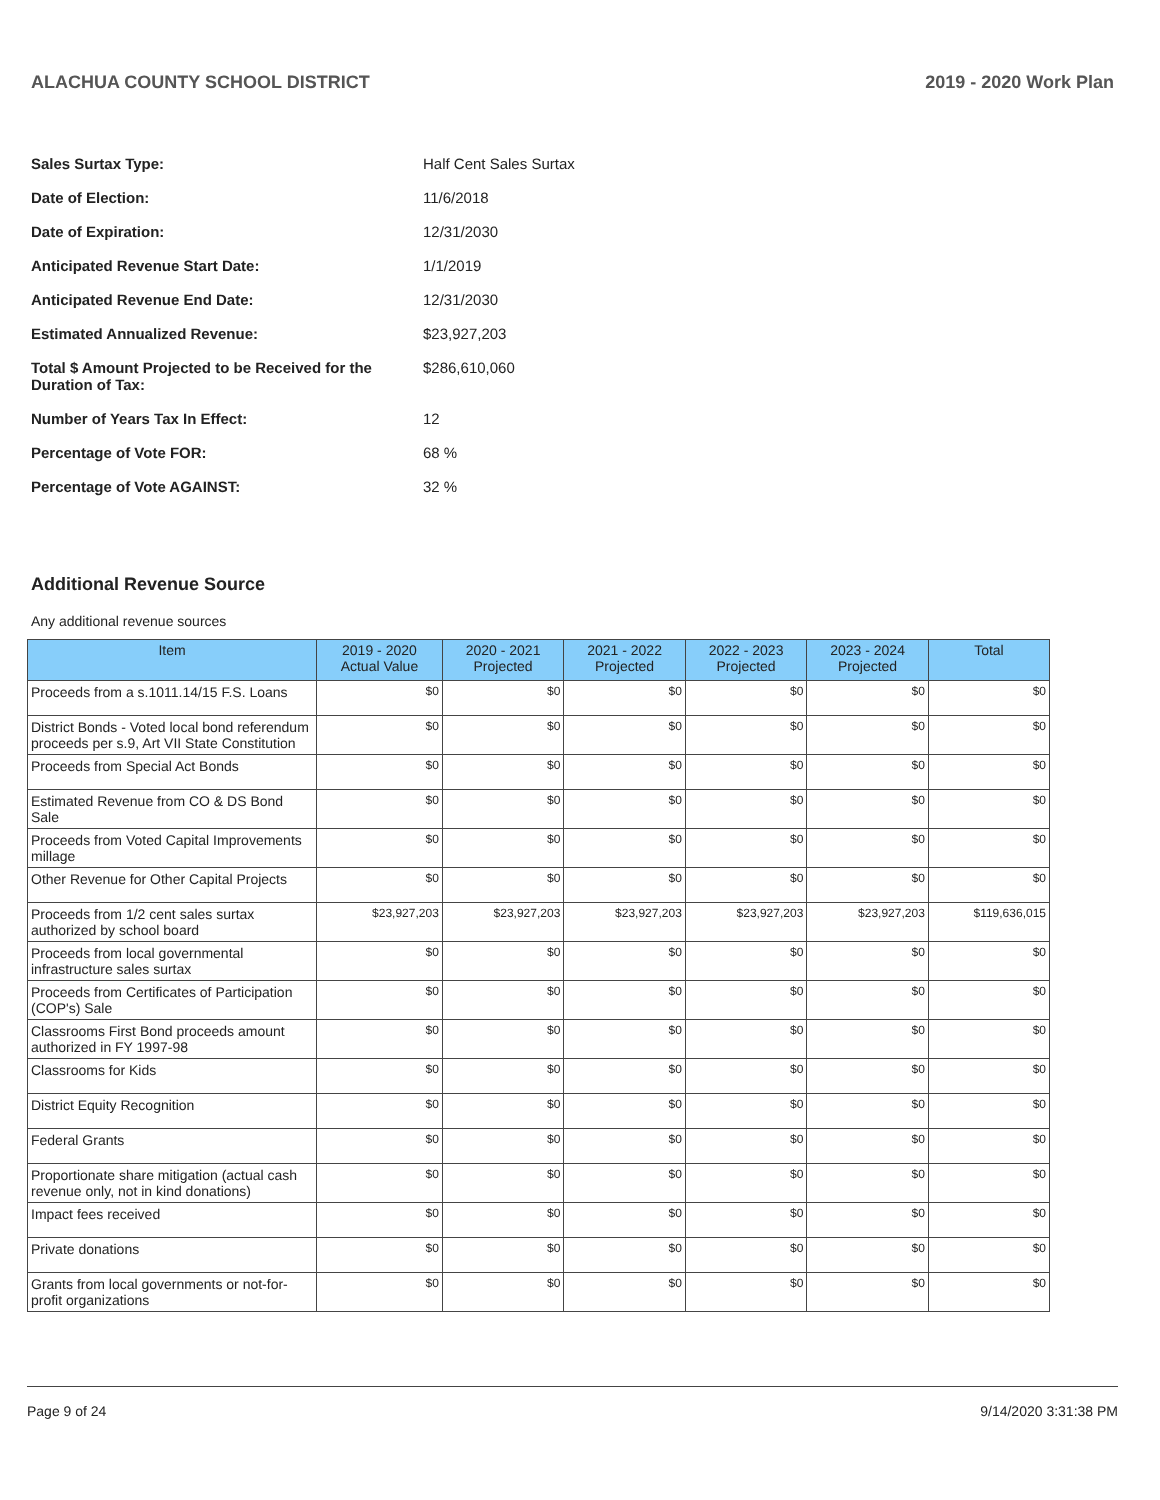ALACHUA COUNTY SCHOOL DISTRICT 2019 - 2020 Work Plan
| Sales Surtax Type: | Half Cent Sales Surtax |
| Date of Election: | 11/6/2018 |
| Date of Expiration: | 12/31/2030 |
| Anticipated Revenue Start Date: | 1/1/2019 |
| Anticipated Revenue End Date: | 12/31/2030 |
| Estimated Annualized Revenue: | $23,927,203 |
| Total $ Amount Projected to be Received for the Duration of Tax: | $286,610,060 |
| Number of Years Tax In Effect: | 12 |
| Percentage of Vote FOR: | 68 % |
| Percentage of Vote AGAINST: | 32 % |
Additional Revenue Source
Any additional revenue sources
| Item | 2019 - 2020 Actual Value | 2020 - 2021 Projected | 2021 - 2022 Projected | 2022 - 2023 Projected | 2023 - 2024 Projected | Total |
| --- | --- | --- | --- | --- | --- | --- |
| Proceeds from a s.1011.14/15 F.S. Loans | $0 | $0 | $0 | $0 | $0 | $0 |
| District Bonds - Voted local bond referendum proceeds per s.9, Art VII State Constitution | $0 | $0 | $0 | $0 | $0 | $0 |
| Proceeds from Special Act Bonds | $0 | $0 | $0 | $0 | $0 | $0 |
| Estimated Revenue from CO & DS Bond Sale | $0 | $0 | $0 | $0 | $0 | $0 |
| Proceeds from Voted Capital Improvements millage | $0 | $0 | $0 | $0 | $0 | $0 |
| Other Revenue for Other Capital Projects | $0 | $0 | $0 | $0 | $0 | $0 |
| Proceeds from 1/2 cent sales surtax authorized by school board | $23,927,203 | $23,927,203 | $23,927,203 | $23,927,203 | $23,927,203 | $119,636,015 |
| Proceeds from local governmental infrastructure sales surtax | $0 | $0 | $0 | $0 | $0 | $0 |
| Proceeds from Certificates of Participation (COP's) Sale | $0 | $0 | $0 | $0 | $0 | $0 |
| Classrooms First Bond proceeds amount authorized in FY 1997-98 | $0 | $0 | $0 | $0 | $0 | $0 |
| Classrooms for Kids | $0 | $0 | $0 | $0 | $0 | $0 |
| District Equity Recognition | $0 | $0 | $0 | $0 | $0 | $0 |
| Federal Grants | $0 | $0 | $0 | $0 | $0 | $0 |
| Proportionate share mitigation (actual cash revenue only, not in kind donations) | $0 | $0 | $0 | $0 | $0 | $0 |
| Impact fees received | $0 | $0 | $0 | $0 | $0 | $0 |
| Private donations | $0 | $0 | $0 | $0 | $0 | $0 |
| Grants from local governments or not-for-profit organizations | $0 | $0 | $0 | $0 | $0 | $0 |
Page 9 of 24 9/14/2020 3:31:38 PM